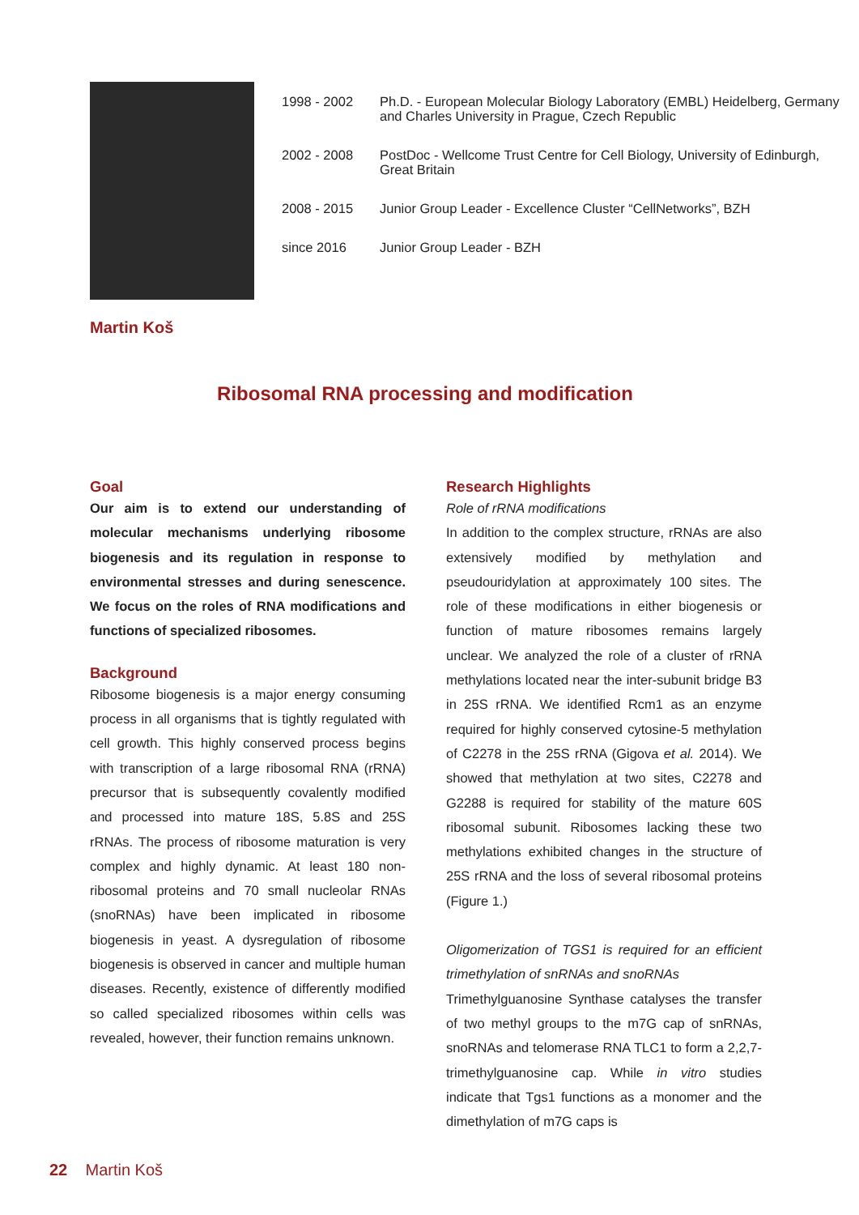| 1998 - 2002 | Ph.D. - European Molecular Biology Laboratory (EMBL) Heidelberg, Germany and Charles University in Prague, Czech Republic |
| 2002 - 2008 | PostDoc - Wellcome Trust Centre for Cell Biology, University of Edinburgh, Great Britain |
| 2008 - 2015 | Junior Group Leader - Excellence Cluster “CellNetworks”, BZH |
| since 2016 | Junior Group Leader - BZH |
Martin Koš
Ribosomal RNA processing and modification
Goal
Our aim is to extend our understanding of molecular mechanisms underlying ribosome biogenesis and its regulation in response to environmental stresses and during senescence. We focus on the roles of RNA modifications and functions of specialized ribosomes.
Background
Ribosome biogenesis is a major energy consuming process in all organisms that is tightly regulated with cell growth. This highly conserved process begins with transcription of a large ribosomal RNA (rRNA) precursor that is subsequently covalently modified and processed into mature 18S, 5.8S and 25S rRNAs. The process of ribosome maturation is very complex and highly dynamic. At least 180 non-ribosomal proteins and 70 small nucleolar RNAs (snoRNAs) have been implicated in ribosome biogenesis in yeast. A dysregulation of ribosome biogenesis is observed in cancer and multiple human diseases. Recently, existence of differently modified so called specialized ribosomes within cells was revealed, however, their function remains unknown.
Research Highlights
Role of rRNA modifications
In addition to the complex structure, rRNAs are also extensively modified by methylation and pseudouridylation at approximately 100 sites. The role of these modifications in either biogenesis or function of mature ribosomes remains largely unclear. We analyzed the role of a cluster of rRNA methylations located near the inter-subunit bridge B3 in 25S rRNA. We identified Rcm1 as an enzyme required for highly conserved cytosine-5 methylation of C2278 in the 25S rRNA (Gigova et al. 2014). We showed that methylation at two sites, C2278 and G2288 is required for stability of the mature 60S ribosomal subunit. Ribosomes lacking these two methylations exhibited changes in the structure of 25S rRNA and the loss of several ribosomal proteins (Figure 1.)
Oligomerization of TGS1 is required for an efficient trimethylation of snRNAs and snoRNAs
Trimethylguanosine Synthase catalyses the transfer of two methyl groups to the m7G cap of snRNAs, snoRNAs and telomerase RNA TLC1 to form a 2,2,7-trimethylguanosine cap. While in vitro studies indicate that Tgs1 functions as a monomer and the dimethylation of m7G caps is
22 Martin Koš